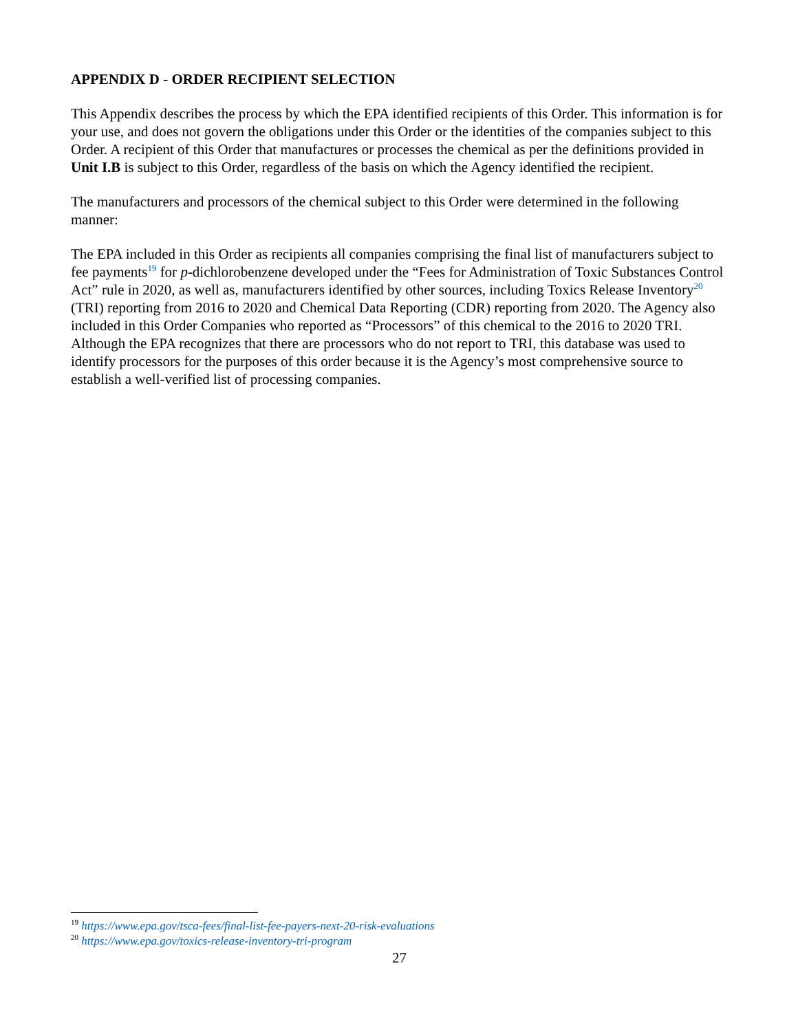APPENDIX D - ORDER RECIPIENT SELECTION
This Appendix describes the process by which the EPA identified recipients of this Order. This information is for your use, and does not govern the obligations under this Order or the identities of the companies subject to this Order. A recipient of this Order that manufactures or processes the chemical as per the definitions provided in Unit I.B is subject to this Order, regardless of the basis on which the Agency identified the recipient.
The manufacturers and processors of the chemical subject to this Order were determined in the following manner:
The EPA included in this Order as recipients all companies comprising the final list of manufacturers subject to fee payments<sup>19</sup> for p-dichlorobenzene developed under the “Fees for Administration of Toxic Substances Control Act” rule in 2020, as well as, manufacturers identified by other sources, including Toxics Release Inventory<sup>20</sup> (TRI) reporting from 2016 to 2020 and Chemical Data Reporting (CDR) reporting from 2020. The Agency also included in this Order Companies who reported as “Processors” of this chemical to the 2016 to 2020 TRI. Although the EPA recognizes that there are processors who do not report to TRI, this database was used to identify processors for the purposes of this order because it is the Agency’s most comprehensive source to establish a well-verified list of processing companies.
<sup>19</sup> https://www.epa.gov/tsca-fees/final-list-fee-payers-next-20-risk-evaluations
<sup>20</sup> https://www.epa.gov/toxics-release-inventory-tri-program
27